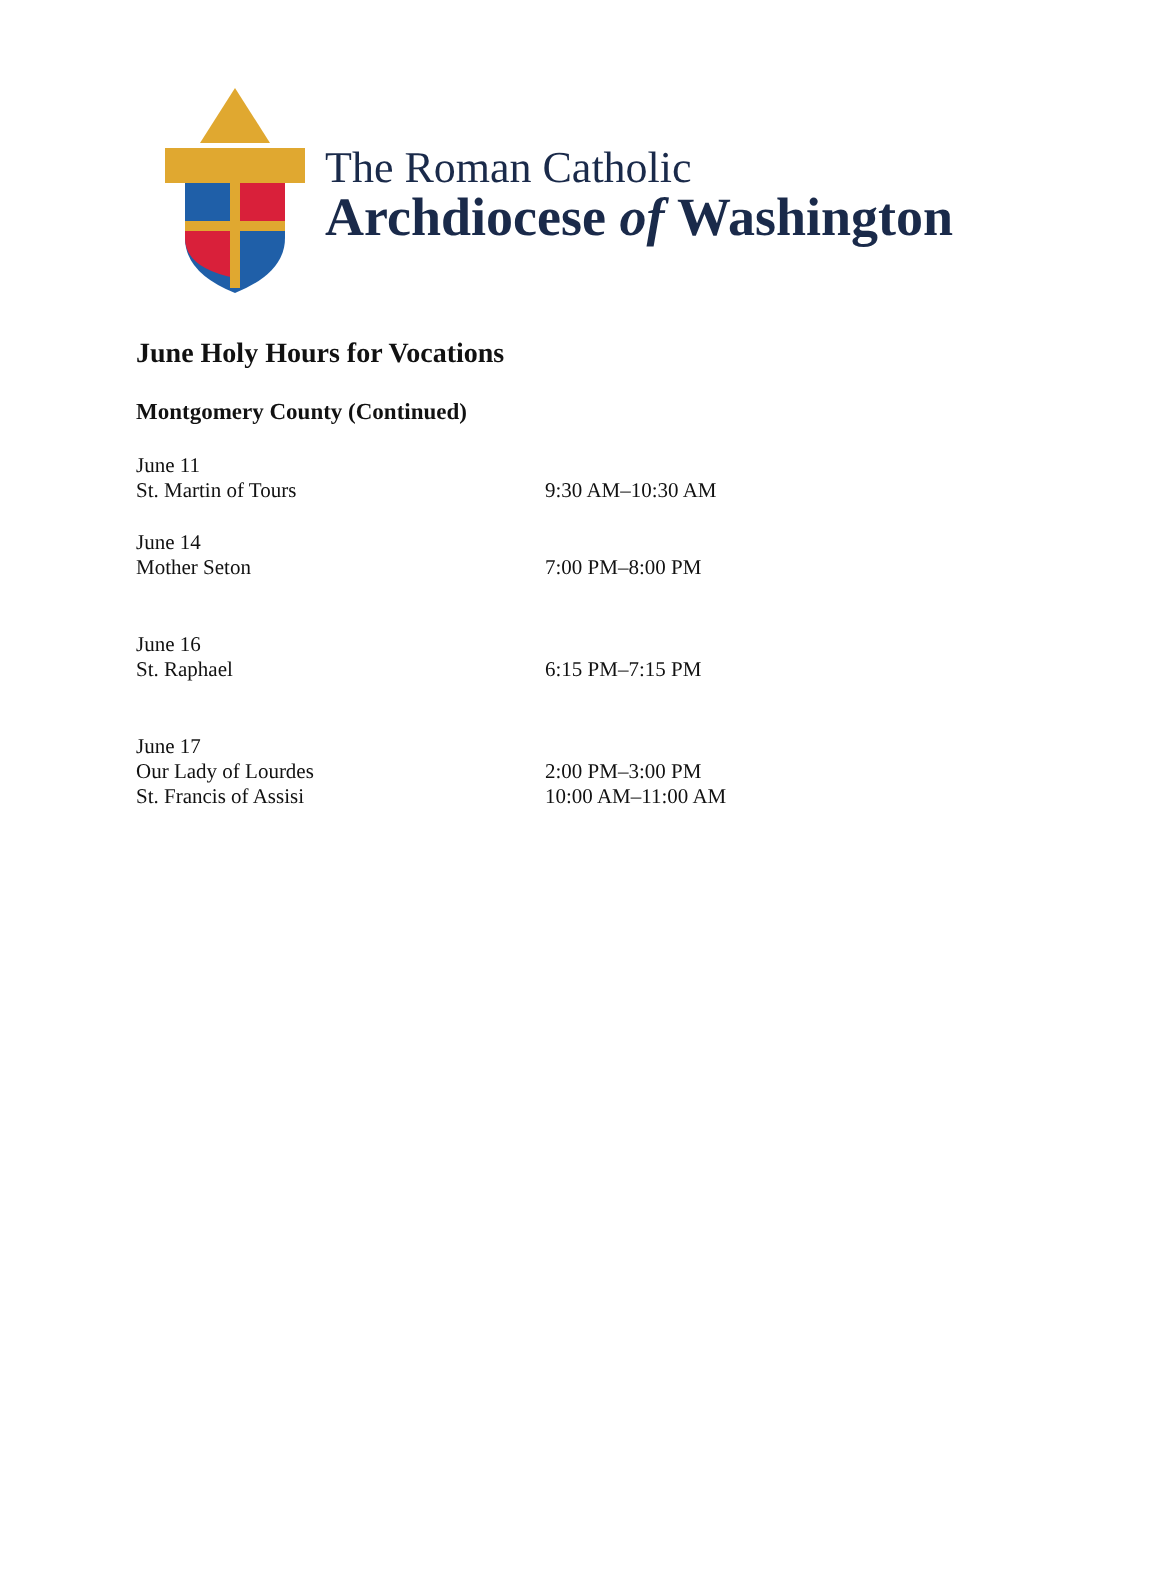The Roman Catholic
Archdiocese of Washington
June Holy Hours for Vocations
Montgomery County (Continued)
June 11
St. Martin of Tours 9:30 AM–10:30 AM
June 14
Mother Seton 7:00 PM–8:00 PM
June 16
St. Raphael 6:15 PM–7:15 PM
June 17
Our Lady of Lourdes 2:00 PM–3:00 PM
St. Francis of Assisi 10:00 AM–11:00 AM